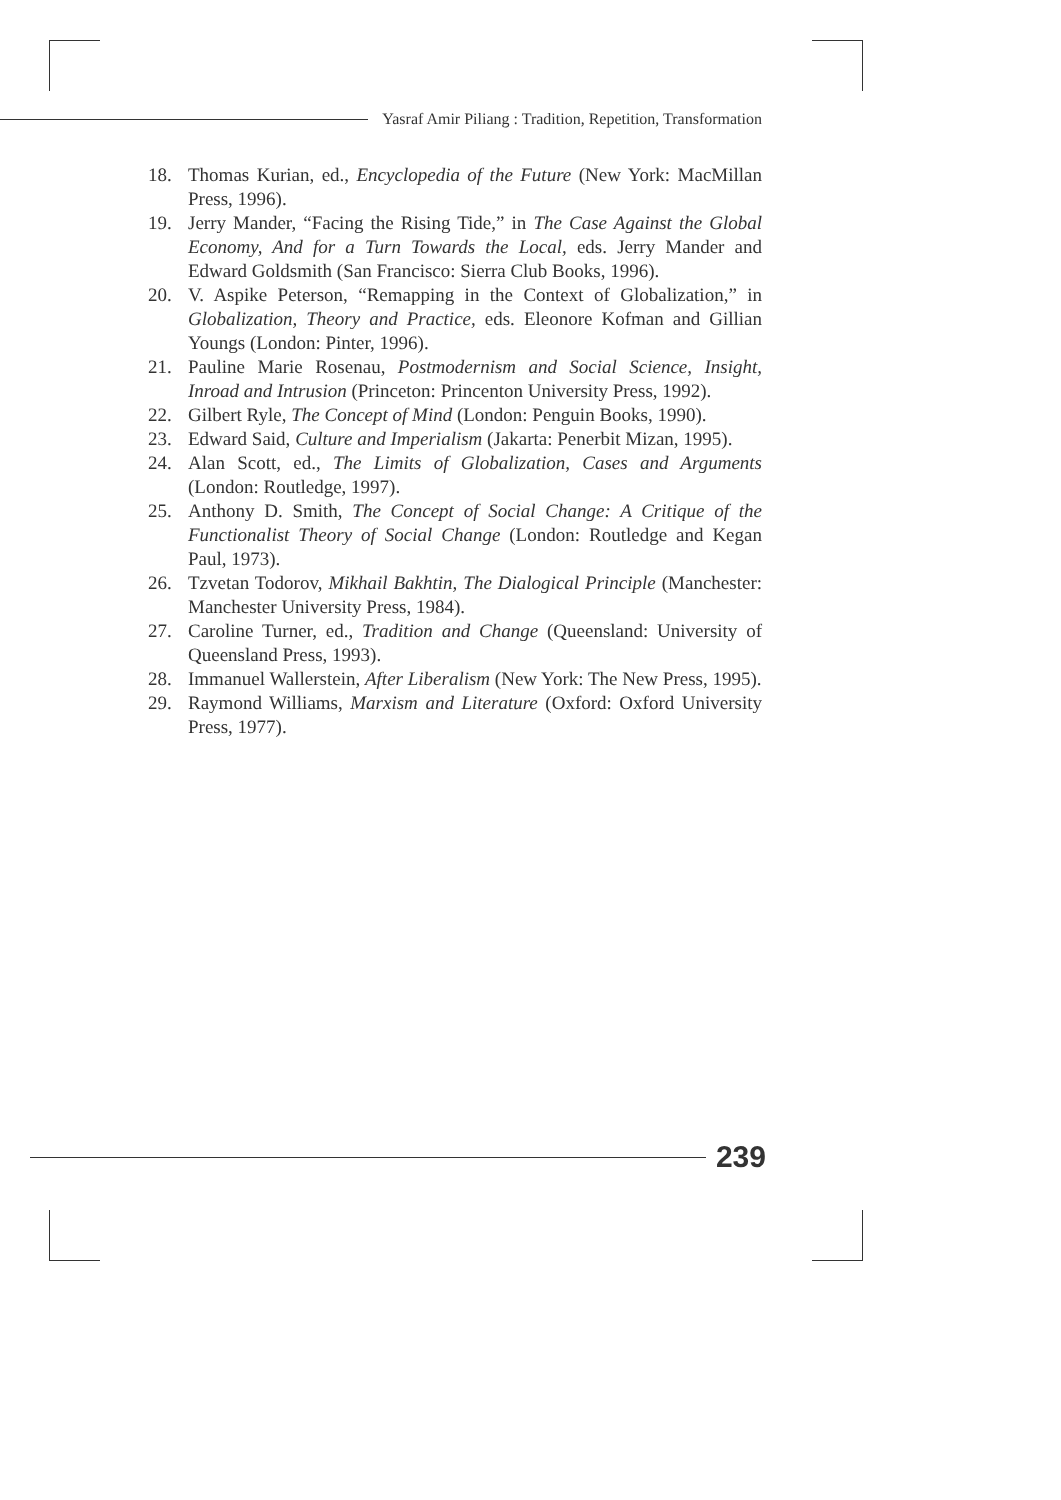Yasraf Amir Piliang : Tradition, Repetition, Transformation
18. Thomas Kurian, ed., Encyclopedia of the Future (New York: MacMillan Press, 1996).
19. Jerry Mander, “Facing the Rising Tide,” in The Case Against the Global Economy, And for a Turn Towards the Local, eds. Jerry Mander and Edward Goldsmith (San Francisco: Sierra Club Books, 1996).
20. V. Aspike Peterson, “Remapping in the Context of Globalization,” in Globalization, Theory and Practice, eds. Eleonore Kofman and Gillian Youngs (London: Pinter, 1996).
21. Pauline Marie Rosenau, Postmodernism and Social Science, Insight, Inroad and Intrusion (Princeton: Princenton University Press, 1992).
22. Gilbert Ryle, The Concept of Mind (London: Penguin Books, 1990).
23. Edward Said, Culture and Imperialism (Jakarta: Penerbit Mizan, 1995).
24. Alan Scott, ed., The Limits of Globalization, Cases and Arguments (London: Routledge, 1997).
25. Anthony D. Smith, The Concept of Social Change: A Critique of the Functionalist Theory of Social Change (London: Routledge and Kegan Paul, 1973).
26. Tzvetan Todorov, Mikhail Bakhtin, The Dialogical Principle (Manchester: Manchester University Press, 1984).
27. Caroline Turner, ed., Tradition and Change (Queensland: University of Queensland Press, 1993).
28. Immanuel Wallerstein, After Liberalism (New York: The New Press, 1995).
29. Raymond Williams, Marxism and Literature (Oxford: Oxford University Press, 1977).
239